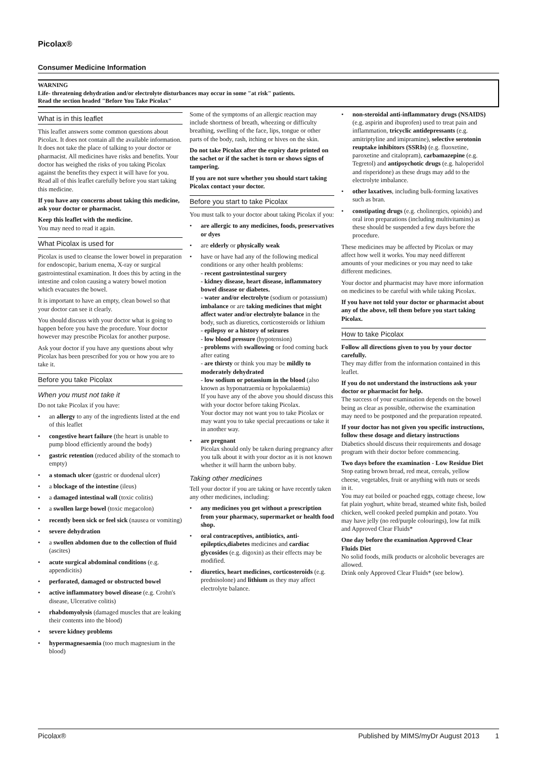Picolax®
Consumer Medicine Information
WARNING
Life- threatening dehydration and/or electrolyte disturbances may occur in some "at risk" patients.
Read the section headed "Before You Take Picolax"
What is in this leaflet
This leaflet answers some common questions about Picolax. It does not contain all the available information. It does not take the place of talking to your doctor or pharmacist. All medicines have risks and benefits. Your doctor has weighed the risks of you taking Picolax against the benefits they expect it will have for you. Read all of this leaflet carefully before you start taking this medicine.
If you have any concerns about taking this medicine, ask your doctor or pharmacist.
Keep this leaflet with the medicine.
You may need to read it again.
What Picolax is used for
Picolax is used to cleanse the lower bowel in preparation for endoscopic, barium enema, X-ray or surgical gastrointestinal examination. It does this by acting in the intestine and colon causing a watery bowel motion which evacuates the bowel.
It is important to have an empty, clean bowel so that your doctor can see it clearly.
You should discuss with your doctor what is going to happen before you have the procedure. Your doctor however may prescribe Picolax for another purpose.
Ask your doctor if you have any questions about why Picolax has been prescribed for you or how you are to take it.
Before you take Picolax
When you must not take it
Do not take Picolax if you have:
• an allergy to any of the ingredients listed at the end of this leaflet
• congestive heart failure (the heart is unable to pump blood efficiently around the body)
• gastric retention (reduced ability of the stomach to empty)
• a stomach ulcer (gastric or duodenal ulcer)
• a blockage of the intestine (ileus)
• a damaged intestinal wall (toxic colitis)
• a swollen large bowel (toxic megacolon)
• recently been sick or feel sick (nausea or vomiting)
• severe dehydration
• a swollen abdomen due to the collection of fluid (ascites)
• acute surgical abdominal conditions (e.g. appendicitis)
• perforated, damaged or obstructed bowel
• active inflammatory bowel disease (e.g. Crohn's disease, Ulcerative colitis)
• rhabdomyolysis (damaged muscles that are leaking their contents into the blood)
• severe kidney problems
• hypermagnesaemia (too much magnesium in the blood)
Some of the symptoms of an allergic reaction may include shortness of breath, wheezing or difficulty breathing, swelling of the face, lips, tongue or other parts of the body, rash, itching or hives on the skin.
Do not take Picolax after the expiry date printed on the sachet or if the sachet is torn or shows signs of tampering.
If you are not sure whether you should start taking Picolax contact your doctor.
Before you start to take Picolax
You must talk to your doctor about taking Picolax if you:
• are allergic to any medicines, foods, preservatives or dyes
• are elderly or physically weak
• have or have had any of the following medical conditions or any other health problems:
- recent gastrointestinal surgery
- kidney disease, heart disease, inflammatory bowel disease or diabetes.
- water and/or electrolyte (sodium or potassium) imbalance or are taking medicines that might affect water and/or electrolyte balance in the body, such as diuretics, corticosteroids or lithium
- epilepsy or a history of seizures
- low blood pressure (hypotension)
- problems with swallowing or food coming back after eating
- are thirsty or think you may be mildly to moderately dehydrated
- low sodium or potassium in the blood (also known as hyponatraemia or hypokalaemia)
If you have any of the above you should discuss this with your doctor before taking Picolax.
Your doctor may not want you to take Picolax or may want you to take special precautions or take it in another way.
• are pregnant
Picolax should only be taken during pregnancy after you talk about it with your doctor as it is not known whether it will harm the unborn baby.
Taking other medicines
Tell your doctor if you are taking or have recently taken any other medicines, including:
• any medicines you get without a prescription from your pharmacy, supermarket or health food shop.
• oral contraceptives, antibiotics, anti-epileptics,diabetes medicines and cardiac glycosides (e.g. digoxin) as their effects may be modified.
• diuretics, heart medicines, corticosteroids (e.g. prednisolone) and lithium as they may affect electrolyte balance.
• non-steroidal anti-inflammatory drugs (NSAIDS) (e.g. aspirin and ibuprofen) used to treat pain and inflammation, tricyclic antidepressants (e.g. amitriptyline and imipramine), selective serotonin reuptake inhibitors (SSRIs) (e.g. fluoxetine, paroxetine and citalopram), carbamazepine (e.g. Tegretol) and antipsychotic drugs (e.g. haloperidol and risperidone) as these drugs may add to the electrolyte imbalance.
• other laxatives, including bulk-forming laxatives such as bran.
• constipating drugs (e.g. cholinergics, opioids) and oral iron preparations (including multivitamins) as these should be suspended a few days before the procedure.
These medicines may be affected by Picolax or may affect how well it works. You may need different amounts of your medicines or you may need to take different medicines.
Your doctor and pharmacist may have more information on medicines to be careful with while taking Picolax.
If you have not told your doctor or pharmacist about any of the above, tell them before you start taking Picolax.
How to take Picolax
Follow all directions given to you by your doctor carefully.
They may differ from the information contained in this leaflet.
If you do not understand the instructions ask your doctor or pharmacist for help.
The success of your examination depends on the bowel being as clear as possible, otherwise the examination may need to be postponed and the preparation repeated.
If your doctor has not given you specific instructions, follow these dosage and dietary instructions
Diabetics should discuss their requirements and dosage program with their doctor before commencing.
Two days before the examination - Low Residue Diet
Stop eating brown bread, red meat, cereals, yellow cheese, vegetables, fruit or anything with nuts or seeds in it.
You may eat boiled or poached eggs, cottage cheese, low fat plain yoghurt, white bread, steamed white fish, boiled chicken, well cooked peeled pumpkin and potato. You may have jelly (no red/purple colourings), low fat milk and Approved Clear Fluids*
One day before the examination Approved Clear Fluids Diet
No solid foods, milk products or alcoholic beverages are allowed.
Drink only Approved Clear Fluids* (see below).
Picolax® Published by MIMS/myDr August 2013 1